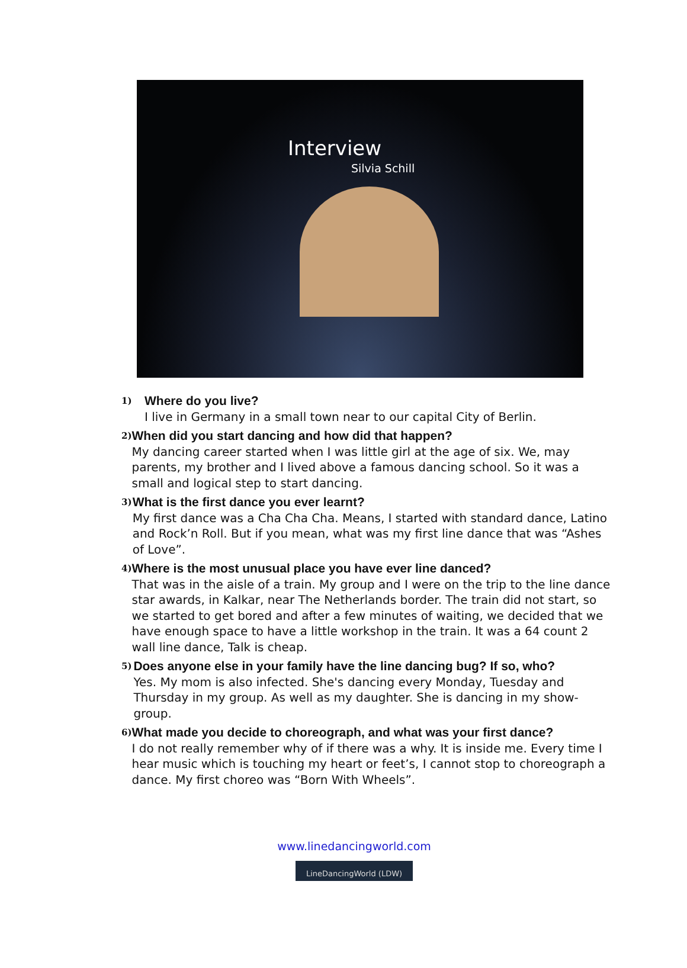Interview
Silvia Schill
1)
Where do you live?
I live in Germany in a small town near to our capital City of Berlin.
2)
When did you start dancing and how did that happen?
My dancing career started when I was little girl at the age of six. We, may parents, my brother and I lived above a famous dancing school. So it was a small and logical step to start dancing.
3)
What is the first dance you ever learnt?
My first dance was a Cha Cha Cha. Means, I started with standard dance, Latino and Rock’n Roll. But if you mean, what was my first line dance that was “Ashes of Love”.
4)
Where is the most unusual place you have ever line danced?
That was in the aisle of a train. My group and I were on the trip to the line dance star awards, in Kalkar, near The Netherlands border. The train did not start, so we started to get bored and after a few minutes of waiting, we decided that we have enough space to have a little workshop in the train. It was a 64 count 2 wall line dance, Talk is cheap.
5)
Does anyone else in your family have the line dancing bug? If so, who?
Yes. My mom is also infected. She's dancing every Monday, Tuesday and Thursday in my group. As well as my daughter. She is dancing in my show-group.
6)
What made you decide to choreograph, and what was your first dance?
I do not really remember why of if there was a why. It is inside me. Every time I hear music which is touching my heart or feet’s, I cannot stop to choreograph a dance. My first choreo was “Born With Wheels”.
www.linedancingworld.com
LineDancingWorld (LDW)